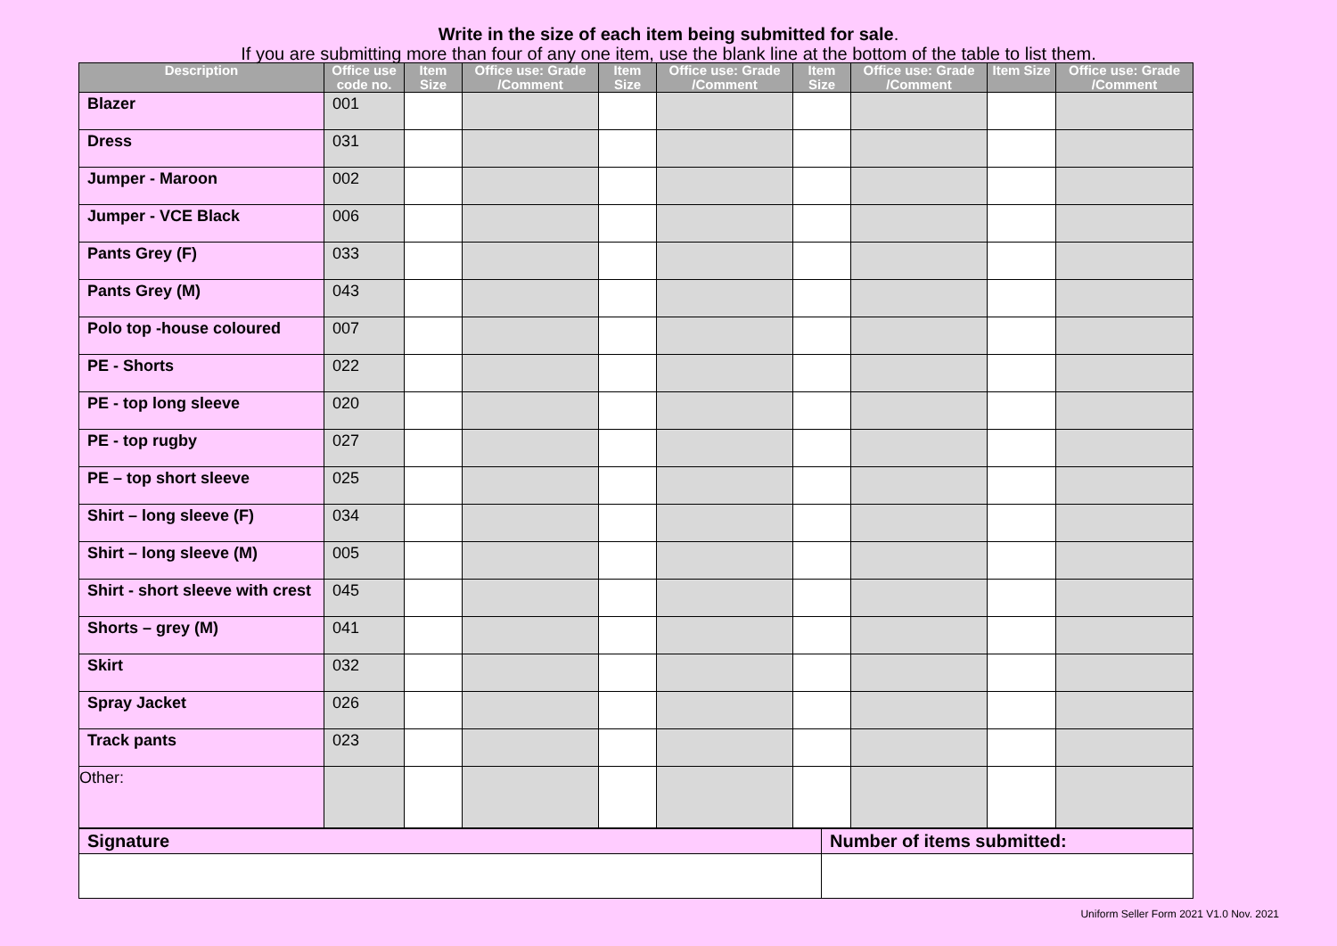Write in the size of each item being submitted for sale.
If you are submitting more than four of any one item, use the blank line at the bottom of the table to list them.
| Description | Office use code no. | Item Size | Office use: Grade /Comment | Item Size | Office use: Grade /Comment | Item Size | Office use: Grade /Comment | Item Size | Office use: Grade /Comment |
| --- | --- | --- | --- | --- | --- | --- | --- | --- | --- |
| Blazer | 001 | | | | | | | | |
| Dress | 031 | | | | | | | | |
| Jumper - Maroon | 002 | | | | | | | | |
| Jumper - VCE Black | 006 | | | | | | | | |
| Pants Grey (F) | 033 | | | | | | | | |
| Pants Grey (M) | 043 | | | | | | | | |
| Polo top -house coloured | 007 | | | | | | | | |
| PE - Shorts | 022 | | | | | | | | |
| PE - top long sleeve | 020 | | | | | | | | |
| PE - top rugby | 027 | | | | | | | | |
| PE – top short sleeve | 025 | | | | | | | | |
| Shirt – long sleeve (F) | 034 | | | | | | | | |
| Shirt – long sleeve (M) | 005 | | | | | | | | |
| Shirt - short sleeve with crest | 045 | | | | | | | | |
| Shorts – grey (M) | 041 | | | | | | | | |
| Skirt | 032 | | | | | | | | |
| Spray Jacket | 026 | | | | | | | | |
| Track pants | 023 | | | | | | | | |
| Other: | | | | | | | | | |
| Signature | Number of items submitted: |
Uniform Seller Form 2021 V1.0 Nov. 2021